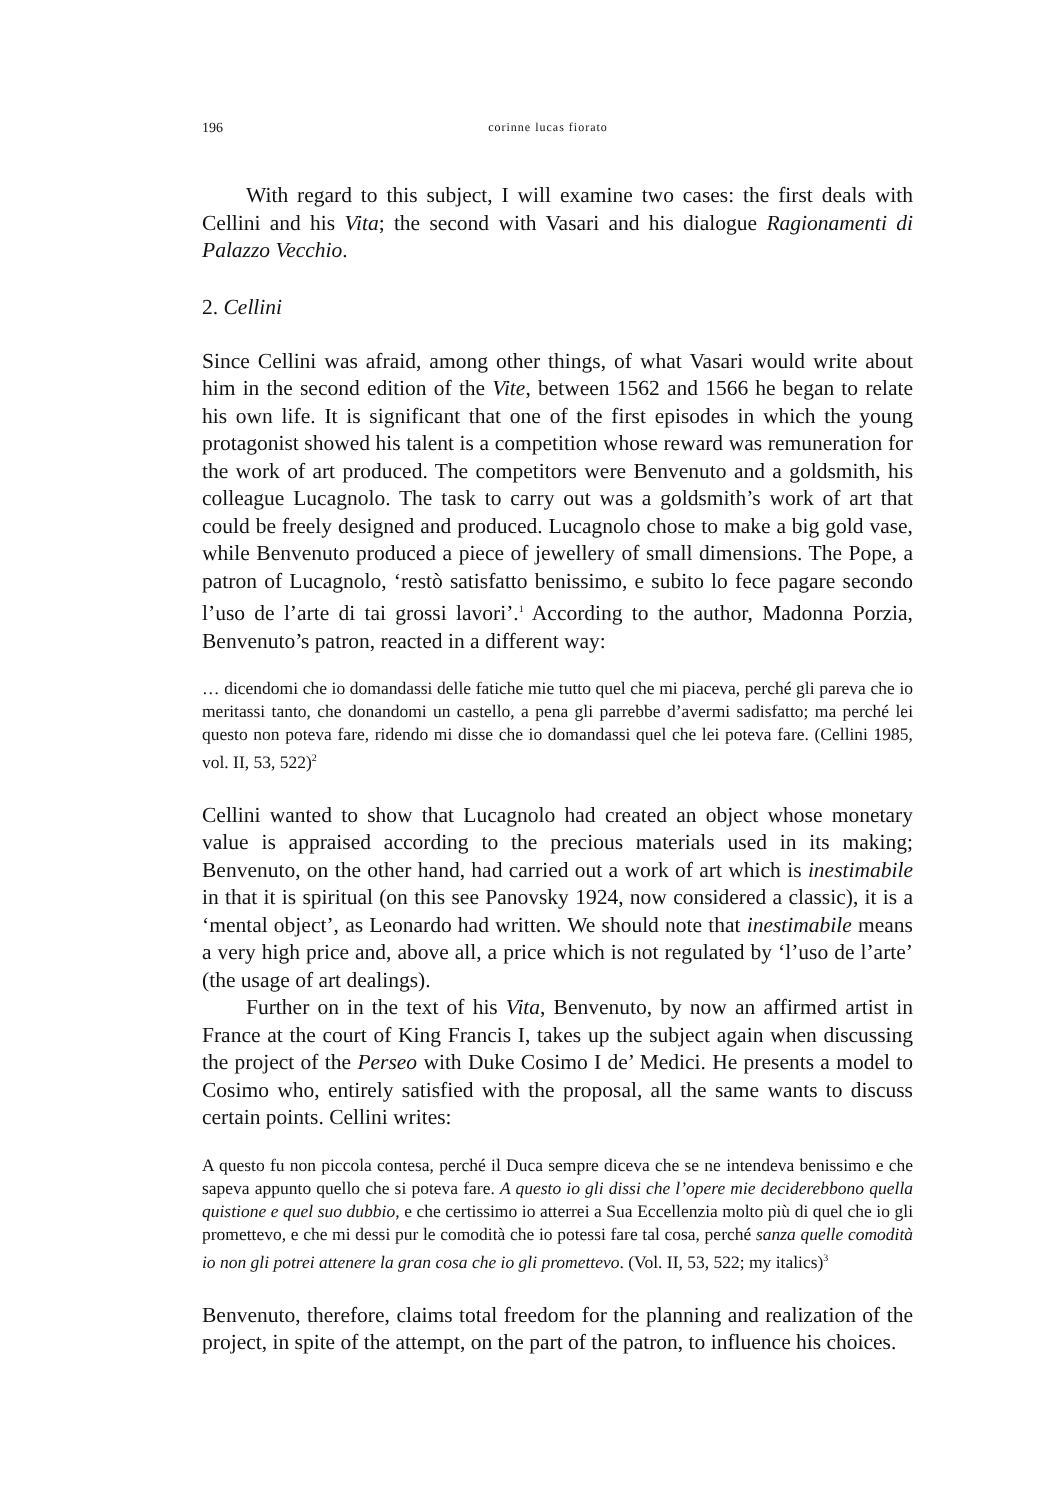196 corinne lucas fiorato
With regard to this subject, I will examine two cases: the first deals with Cellini and his Vita; the second with Vasari and his dialogue Ragionamenti di Palazzo Vecchio.
2. Cellini
Since Cellini was afraid, among other things, of what Vasari would write about him in the second edition of the Vite, between 1562 and 1566 he began to relate his own life. It is significant that one of the first episodes in which the young protagonist showed his talent is a competition whose reward was remuneration for the work of art produced. The competitors were Benvenuto and a goldsmith, his colleague Lucagnolo. The task to carry out was a goldsmith’s work of art that could be freely designed and produced. Lucagnolo chose to make a big gold vase, while Benvenuto produced a piece of jewellery of small dimensions. The Pope, a patron of Lucagnolo, ‘restò satisfatto benissimo, e subito lo fece pagare secondo l’uso de l’arte di tai grossi lavori’.<sup>1</sup> According to the author, Madonna Porzia, Benvenuto’s patron, reacted in a different way:
… dicendomi che io domandassi delle fatiche mie tutto quel che mi piaceva, perché gli pareva che io meritassi tanto, che donandomi un castello, a pena gli parrebbe d’avermi sadisfatto; ma perché lei questo non poteva fare, ridendo mi disse che io domandassi quel che lei poteva fare. (Cellini 1985, vol. II, 53, 522)<sup>2</sup>
Cellini wanted to show that Lucagnolo had created an object whose monetary value is appraised according to the precious materials used in its making; Benvenuto, on the other hand, had carried out a work of art which is inestimabile in that it is spiritual (on this see Panovsky 1924, now considered a classic), it is a ‘mental object’, as Leonardo had written. We should note that inestimabile means a very high price and, above all, a price which is not regulated by ‘l’uso de l’arte’ (the usage of art dealings).
Further on in the text of his Vita, Benvenuto, by now an affirmed artist in France at the court of King Francis I, takes up the subject again when discussing the project of the Perseo with Duke Cosimo I de’ Medici. He presents a model to Cosimo who, entirely satisfied with the proposal, all the same wants to discuss certain points. Cellini writes:
A questo fu non piccola contesa, perché il Duca sempre diceva che se ne intendeva benissimo e che sapeva appunto quello che si poteva fare. A questo io gli dissi che l’opere mie deciderebbono quella quistione e quel suo dubbio, e che certissimo io atterrei a Sua Eccellenzia molto più di quel che io gli promettevo, e che mi dessi pur le comodità che io potessi fare tal cosa, perché sanza quelle comodità io non gli potrei attenere la gran cosa che io gli promettevo. (Vol. II, 53, 522; my italics)<sup>3</sup>
Benvenuto, therefore, claims total freedom for the planning and realization of the project, in spite of the attempt, on the part of the patron, to influence his choices.